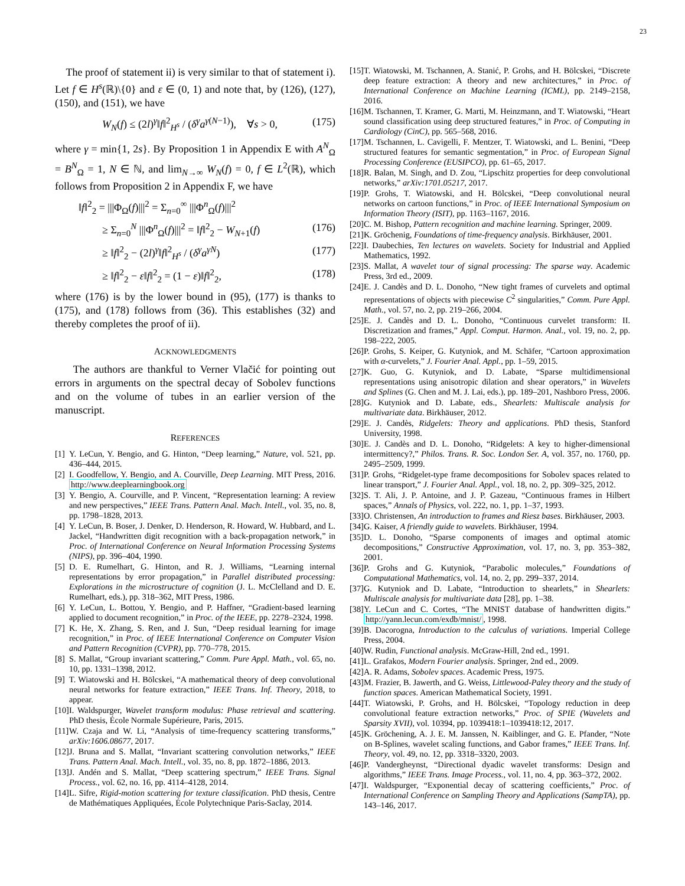23
The proof of statement ii) is very similar to that of statement i). Let f ∈ H<sup>s</sup>(ℝ)\{0} and ε ∈ (0, 1) and note that, by (126), (127), (150), and (151), we have
W<sub>N</sub>(f) ≤ (2l)<sup>γ</sup>‖f‖<sup>2</sup><sub>H<sup>s</sup></sub> / (δ<sup>γ</sup>a<sup>γ(N−1)</sup>), ∀s > 0, (175)
where γ = min{1, 2s}. By Proposition 1 in Appendix E with A<sup>N</sup><sub>Ω</sub> = B<sup>N</sup><sub>Ω</sub> = 1, N ∈ ℕ, and lim<sub>N→∞</sub> W<sub>N</sub>(f) = 0, f ∈ L<sup>2</sup>(ℝ), which follows from Proposition 2 in Appendix F, we have
‖f‖<sup>2</sup><sub>2</sub> = |||Φ<sub>Ω</sub>(f)|||<sup>2</sup> = Σ<sub>n=0</sub><sup>∞</sup> |||Φ<sup>n</sup><sub>Ω</sub>(f)|||<sup>2</sup>
≥ Σ<sub>n=0</sub><sup>N</sup> |||Φ<sup>n</sup><sub>Ω</sub>(f)|||<sup>2</sup> = ‖f‖<sup>2</sup><sub>2</sub> − W<sub>N+1</sub>(f) (176)
≥ ‖f‖<sup>2</sup><sub>2</sub> − (2l)<sup>γ</sup>‖f‖<sup>2</sup><sub>H<sup>s</sup></sub> / (δ<sup>γ</sup>a<sup>γN</sup>) (177)
≥ ‖f‖<sup>2</sup><sub>2</sub> − ε‖f‖<sup>2</sup><sub>2</sub> = (1 − ε)‖f‖<sup>2</sup><sub>2</sub>, (178)
where (176) is by the lower bound in (95), (177) is thanks to (175), and (178) follows from (36). This establishes (32) and thereby completes the proof of ii).
ACKNOWLEDGMENTS
The authors are thankful to Verner Vlačić for pointing out errors in arguments on the spectral decay of Sobolev functions and on the volume of tubes in an earlier version of the manuscript.
REFERENCES
[1] Y. LeCun, Y. Bengio, and G. Hinton, “Deep learning,” Nature, vol. 521, pp. 436–444, 2015.
[2] I. Goodfellow, Y. Bengio, and A. Courville, Deep Learning. MIT Press, 2016. http://www.deeplearningbook.org
[3] Y. Bengio, A. Courville, and P. Vincent, “Representation learning: A review and new perspectives,” IEEE Trans. Pattern Anal. Mach. Intell., vol. 35, no. 8, pp. 1798–1828, 2013.
[4] Y. LeCun, B. Boser, J. Denker, D. Henderson, R. Howard, W. Hubbard, and L. Jackel, “Handwritten digit recognition with a back-propagation network,” in Proc. of International Conference on Neural Information Processing Systems (NIPS), pp. 396–404, 1990.
[5] D. E. Rumelhart, G. Hinton, and R. J. Williams, “Learning internal representations by error propagation,” in Parallel distributed processing: Explorations in the microstructure of cognition (J. L. McClelland and D. E. Rumelhart, eds.), pp. 318–362, MIT Press, 1986.
[6] Y. LeCun, L. Bottou, Y. Bengio, and P. Haffner, “Gradient-based learning applied to document recognition,” in Proc. of the IEEE, pp. 2278–2324, 1998.
[7] K. He, X. Zhang, S. Ren, and J. Sun, “Deep residual learning for image recognition,” in Proc. of IEEE International Conference on Computer Vision and Pattern Recognition (CVPR), pp. 770–778, 2015.
[8] S. Mallat, “Group invariant scattering,” Comm. Pure Appl. Math., vol. 65, no. 10, pp. 1331–1398, 2012.
[9] T. Wiatowski and H. Bölcskei, “A mathematical theory of deep convolutional neural networks for feature extraction,” IEEE Trans. Inf. Theory, 2018, to appear.
[10] I. Waldspurger, Wavelet transform modulus: Phase retrieval and scattering. PhD thesis, École Normale Supérieure, Paris, 2015.
[11] W. Czaja and W. Li, “Analysis of time-frequency scattering transforms,” arXiv:1606.08677, 2017.
[12] J. Bruna and S. Mallat, “Invariant scattering convolution networks,” IEEE Trans. Pattern Anal. Mach. Intell., vol. 35, no. 8, pp. 1872–1886, 2013.
[13] J. Andén and S. Mallat, “Deep scattering spectrum,” IEEE Trans. Signal Process., vol. 62, no. 16, pp. 4114–4128, 2014.
[14] L. Sifre, Rigid-motion scattering for texture classification. PhD thesis, Centre de Mathématiques Appliquées, École Polytechnique Paris-Saclay, 2014.
[15] T. Wiatowski, M. Tschannen, A. Stanić, P. Grohs, and H. Bölcskei, “Discrete deep feature extraction: A theory and new architectures,” in Proc. of International Conference on Machine Learning (ICML), pp. 2149–2158, 2016.
[16] M. Tschannen, T. Kramer, G. Marti, M. Heinzmann, and T. Wiatowski, “Heart sound classification using deep structured features,” in Proc. of Computing in Cardiology (CinC), pp. 565–568, 2016.
[17] M. Tschannen, L. Cavigelli, F. Mentzer, T. Wiatowski, and L. Benini, “Deep structured features for semantic segmentation,” in Proc. of European Signal Processing Conference (EUSIPCO), pp. 61–65, 2017.
[18] R. Balan, M. Singh, and D. Zou, “Lipschitz properties for deep convolutional networks,” arXiv:1701.05217, 2017.
[19] P. Grohs, T. Wiatowski, and H. Bölcskei, “Deep convolutional neural networks on cartoon functions,” in Proc. of IEEE International Symposium on Information Theory (ISIT), pp. 1163–1167, 2016.
[20] C. M. Bishop, Pattern recognition and machine learning. Springer, 2009.
[21] K. Gröchenig, Foundations of time-frequency analysis. Birkhäuser, 2001.
[22] I. Daubechies, Ten lectures on wavelets. Society for Industrial and Applied Mathematics, 1992.
[23] S. Mallat, A wavelet tour of signal processing: The sparse way. Academic Press, 3rd ed., 2009.
[24] E. J. Candès and D. L. Donoho, “New tight frames of curvelets and optimal representations of objects with piecewise C<sup>2</sup> singularities,” Comm. Pure Appl. Math., vol. 57, no. 2, pp. 219–266, 2004.
[25] E. J. Candès and D. L. Donoho, “Continuous curvelet transform: II. Discretization and frames,” Appl. Comput. Harmon. Anal., vol. 19, no. 2, pp. 198–222, 2005.
[26] P. Grohs, S. Keiper, G. Kutyniok, and M. Schäfer, “Cartoon approximation with α-curvelets,” J. Fourier Anal. Appl., pp. 1–59, 2015.
[27] K. Guo, G. Kutyniok, and D. Labate, “Sparse multidimensional representations using anisotropic dilation and shear operators,” in Wavelets and Splines (G. Chen and M. J. Lai, eds.), pp. 189–201, Nashboro Press, 2006.
[28] G. Kutyniok and D. Labate, eds., Shearlets: Multiscale analysis for multivariate data. Birkhäuser, 2012.
[29] E. J. Candès, Ridgelets: Theory and applications. PhD thesis, Stanford University, 1998.
[30] E. J. Candès and D. L. Donoho, “Ridgelets: A key to higher-dimensional intermittency?,” Philos. Trans. R. Soc. London Ser. A, vol. 357, no. 1760, pp. 2495–2509, 1999.
[31] P. Grohs, “Ridgelet-type frame decompositions for Sobolev spaces related to linear transport,” J. Fourier Anal. Appl., vol. 18, no. 2, pp. 309–325, 2012.
[32] S. T. Ali, J. P. Antoine, and J. P. Gazeau, “Continuous frames in Hilbert spaces,” Annals of Physics, vol. 222, no. 1, pp. 1–37, 1993.
[33] O. Christensen, An introduction to frames and Riesz bases. Birkhäuser, 2003.
[34] G. Kaiser, A friendly guide to wavelets. Birkhäuser, 1994.
[35] D. L. Donoho, “Sparse components of images and optimal atomic decompositions,” Constructive Approximation, vol. 17, no. 3, pp. 353–382, 2001.
[36] P. Grohs and G. Kutyniok, “Parabolic molecules,” Foundations of Computational Mathematics, vol. 14, no. 2, pp. 299–337, 2014.
[37] G. Kutyniok and D. Labate, “Introduction to shearlets,” in Shearlets: Multiscale analysis for multivariate data [28], pp. 1–38.
[38] Y. LeCun and C. Cortes, “The MNIST database of handwritten digits.” http://yann.lecun.com/exdb/mnist/, 1998.
[39] B. Dacorogna, Introduction to the calculus of variations. Imperial College Press, 2004.
[40] W. Rudin, Functional analysis. McGraw-Hill, 2nd ed., 1991.
[41] L. Grafakos, Modern Fourier analysis. Springer, 2nd ed., 2009.
[42] A. R. Adams, Sobolev spaces. Academic Press, 1975.
[43] M. Frazier, B. Jawerth, and G. Weiss, Littlewood-Paley theory and the study of function spaces. American Mathematical Society, 1991.
[44] T. Wiatowski, P. Grohs, and H. Bölcskei, “Topology reduction in deep convolutional feature extraction networks,” Proc. of SPIE (Wavelets and Sparsity XVII), vol. 10394, pp. 1039418:1–1039418:12, 2017.
[45] K. Gröchening, A. J. E. M. Janssen, N. Kaiblinger, and G. E. Pfander, “Note on B-Splines, wavelet scaling functions, and Gabor frames,” IEEE Trans. Inf. Theory, vol. 49, no. 12, pp. 3318–3320, 2003.
[46] P. Vandergheynst, “Directional dyadic wavelet transforms: Design and algorithms,” IEEE Trans. Image Process., vol. 11, no. 4, pp. 363–372, 2002.
[47] I. Waldspurger, “Exponential decay of scattering coefficients,” Proc. of International Conference on Sampling Theory and Applications (SampTA), pp. 143–146, 2017.